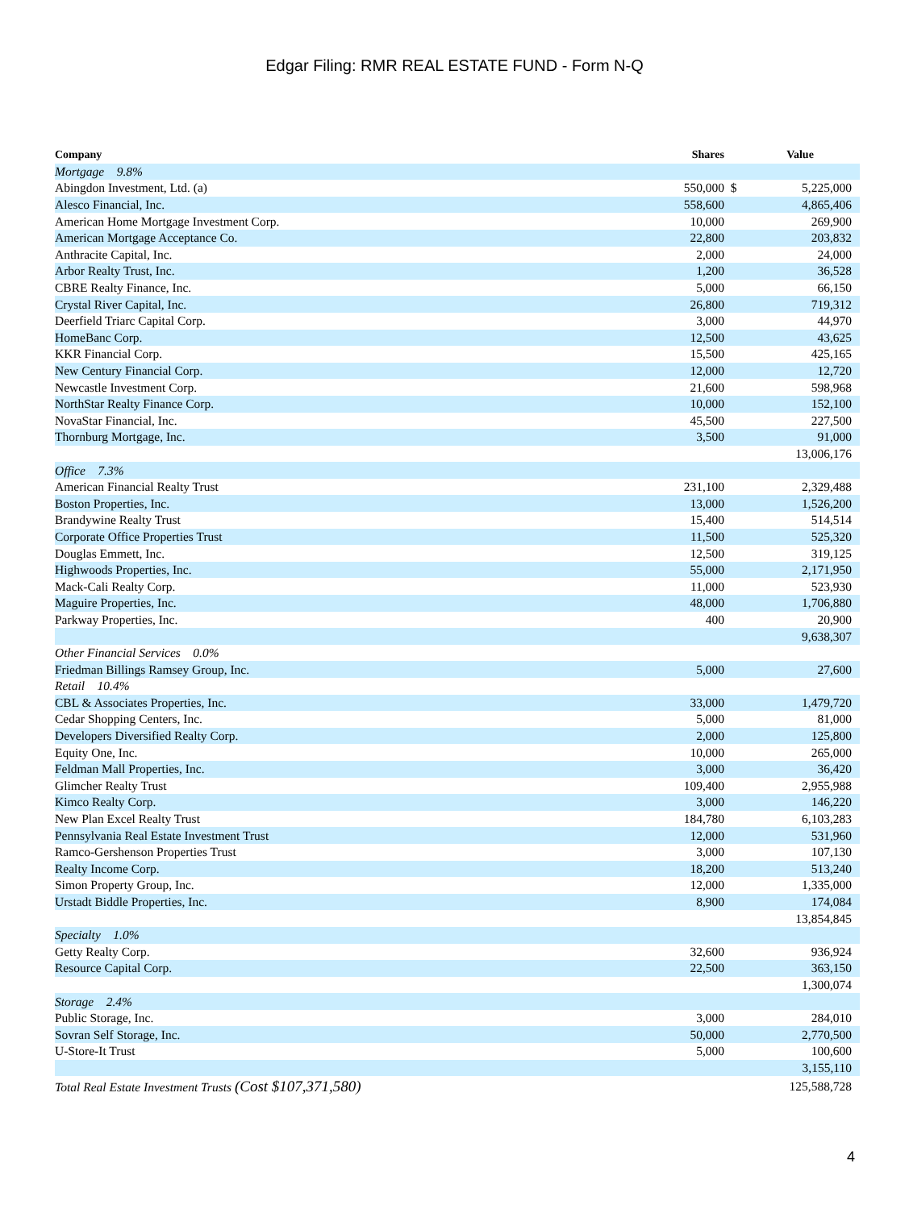Edgar Filing: RMR REAL ESTATE FUND - Form N-Q
| Company | Shares | | Value | |
| --- | --- | --- | --- | --- |
| Mortgage 9.8% | | | | |
| Abingdon Investment, Ltd. (a) | 550,000 | $ | 5,225,000 | |
| Alesco Financial, Inc. | 558,600 | | 4,865,406 | |
| American Home Mortgage Investment Corp. | 10,000 | | 269,900 | |
| American Mortgage Acceptance Co. | 22,800 | | 203,832 | |
| Anthracite Capital, Inc. | 2,000 | | 24,000 | |
| Arbor Realty Trust, Inc. | 1,200 | | 36,528 | |
| CBRE Realty Finance, Inc. | 5,000 | | 66,150 | |
| Crystal River Capital, Inc. | 26,800 | | 719,312 | |
| Deerfield Triarc Capital Corp. | 3,000 | | 44,970 | |
| HomeBanc Corp. | 12,500 | | 43,625 | |
| KKR Financial Corp. | 15,500 | | 425,165 | |
| New Century Financial Corp. | 12,000 | | 12,720 | |
| Newcastle Investment Corp. | 21,600 | | 598,968 | |
| NorthStar Realty Finance Corp. | 10,000 | | 152,100 | |
| NovaStar Financial, Inc. | 45,500 | | 227,500 | |
| Thornburg Mortgage, Inc. | 3,500 | | 91,000 | |
| | | | 13,006,176 | |
| Office 7.3% | | | | |
| American Financial Realty Trust | 231,100 | | 2,329,488 | |
| Boston Properties, Inc. | 13,000 | | 1,526,200 | |
| Brandywine Realty Trust | 15,400 | | 514,514 | |
| Corporate Office Properties Trust | 11,500 | | 525,320 | |
| Douglas Emmett, Inc. | 12,500 | | 319,125 | |
| Highwoods Properties, Inc. | 55,000 | | 2,171,950 | |
| Mack-Cali Realty Corp. | 11,000 | | 523,930 | |
| Maguire Properties, Inc. | 48,000 | | 1,706,880 | |
| Parkway Properties, Inc. | 400 | | 20,900 | |
| | | | 9,638,307 | |
| Other Financial Services 0.0% | | | | |
| Friedman Billings Ramsey Group, Inc. | 5,000 | | 27,600 | |
| Retail 10.4% | | | | |
| CBL & Associates Properties, Inc. | 33,000 | | 1,479,720 | |
| Cedar Shopping Centers, Inc. | 5,000 | | 81,000 | |
| Developers Diversified Realty Corp. | 2,000 | | 125,800 | |
| Equity One, Inc. | 10,000 | | 265,000 | |
| Feldman Mall Properties, Inc. | 3,000 | | 36,420 | |
| Glimcher Realty Trust | 109,400 | | 2,955,988 | |
| Kimco Realty Corp. | 3,000 | | 146,220 | |
| New Plan Excel Realty Trust | 184,780 | | 6,103,283 | |
| Pennsylvania Real Estate Investment Trust | 12,000 | | 531,960 | |
| Ramco-Gershenson Properties Trust | 3,000 | | 107,130 | |
| Realty Income Corp. | 18,200 | | 513,240 | |
| Simon Property Group, Inc. | 12,000 | | 1,335,000 | |
| Urstadt Biddle Properties, Inc. | 8,900 | | 174,084 | |
| | | | 13,854,845 | |
| Specialty 1.0% | | | | |
| Getty Realty Corp. | 32,600 | | 936,924 | |
| Resource Capital Corp. | 22,500 | | 363,150 | |
| | | | 1,300,074 | |
| Storage 2.4% | | | | |
| Public Storage, Inc. | 3,000 | | 284,010 | |
| Sovran Self Storage, Inc. | 50,000 | | 2,770,500 | |
| U-Store-It Trust | 5,000 | | 100,600 | |
| | | | 3,155,110 | |
| Total Real Estate Investment Trusts (Cost $107,371,580) | | | 125,588,728 | |
4